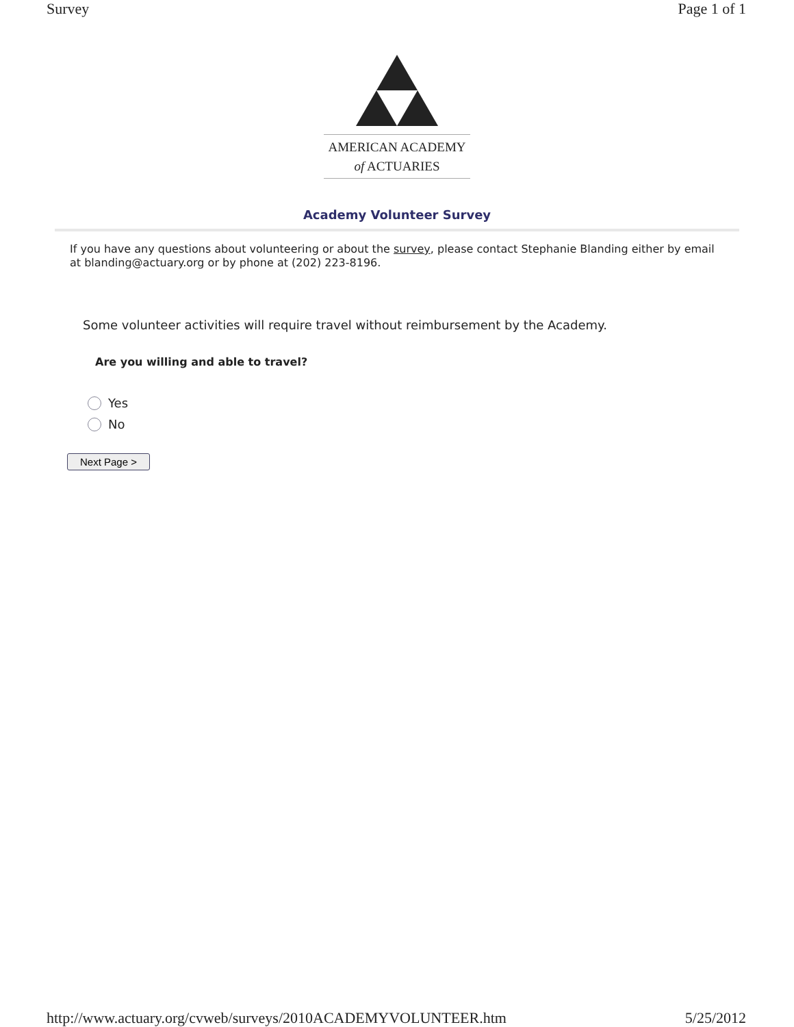Survey Page 1 of 1
AMERICAN ACADEMY
of ACTUARIES
Academy Volunteer Survey
If you have any questions about volunteering or about the survey, please contact Stephanie Blanding either by email at blanding@actuary.org or by phone at (202) 223-8196.
Some volunteer activities will require travel without reimbursement by the Academy.
Are you willing and able to travel?
Yes
No
Next Page >
http://www.actuary.org/cvweb/surveys/2010ACADEMYVOLUNTEER.htm 5/25/2012